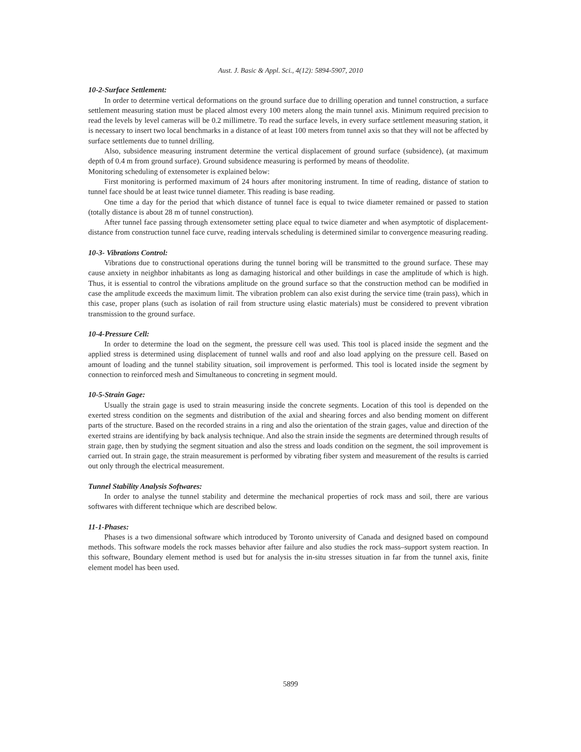Aust. J. Basic & Appl. Sci., 4(12): 5894-5907, 2010
10-2-Surface Settlement:
In order to determine vertical deformations on the ground surface due to drilling operation and tunnel construction, a surface settlement measuring station must be placed almost every 100 meters along the main tunnel axis. Minimum required precision to read the levels by level cameras will be 0.2 millimetre. To read the surface levels, in every surface settlement measuring station, it is necessary to insert two local benchmarks in a distance of at least 100 meters from tunnel axis so that they will not be affected by surface settlements due to tunnel drilling.
Also, subsidence measuring instrument determine the vertical displacement of ground surface (subsidence), (at maximum depth of 0.4 m from ground surface). Ground subsidence measuring is performed by means of theodolite.
Monitoring scheduling of extensometer is explained below:
First monitoring is performed maximum of 24 hours after monitoring instrument. In time of reading, distance of station to tunnel face should be at least twice tunnel diameter. This reading is base reading.
One time a day for the period that which distance of tunnel face is equal to twice diameter remained or passed to station (totally distance is about 28 m of tunnel construction).
After tunnel face passing through extensometer setting place equal to twice diameter and when asymptotic of displacement- distance from construction tunnel face curve, reading intervals scheduling is determined similar to convergence measuring reading.
10-3- Vibrations Control:
Vibrations due to constructional operations during the tunnel boring will be transmitted to the ground surface. These may cause anxiety in neighbor inhabitants as long as damaging historical and other buildings in case the amplitude of which is high. Thus, it is essential to control the vibrations amplitude on the ground surface so that the construction method can be modified in case the amplitude exceeds the maximum limit. The vibration problem can also exist during the service time (train pass), which in this case, proper plans (such as isolation of rail from structure using elastic materials) must be considered to prevent vibration transmission to the ground surface.
10-4-Pressure Cell:
In order to determine the load on the segment, the pressure cell was used. This tool is placed inside the segment and the applied stress is determined using displacement of tunnel walls and roof and also load applying on the pressure cell. Based on amount of loading and the tunnel stability situation, soil improvement is performed. This tool is located inside the segment by connection to reinforced mesh and Simultaneous to concreting in segment mould.
10-5-Strain Gage:
Usually the strain gage is used to strain measuring inside the concrete segments. Location of this tool is depended on the exerted stress condition on the segments and distribution of the axial and shearing forces and also bending moment on different parts of the structure. Based on the recorded strains in a ring and also the orientation of the strain gages, value and direction of the exerted strains are identifying by back analysis technique. And also the strain inside the segments are determined through results of strain gage, then by studying the segment situation and also the stress and loads condition on the segment, the soil improvement is carried out. In strain gage, the strain measurement is performed by vibrating fiber system and measurement of the results is carried out only through the electrical measurement.
Tunnel Stability Analysis Softwares:
In order to analyse the tunnel stability and determine the mechanical properties of rock mass and soil, there are various softwares with different technique which are described below.
11-1-Phases:
Phases is a two dimensional software which introduced by Toronto university of Canada and designed based on compound methods. This software models the rock masses behavior after failure and also studies the rock mass–support system reaction. In this software, Boundary element method is used but for analysis the in-situ stresses situation in far from the tunnel axis, finite element model has been used.
5899